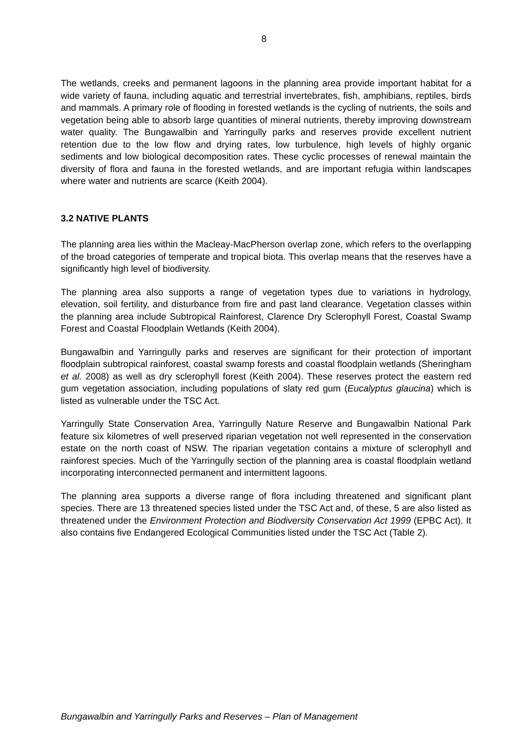8
The wetlands, creeks and permanent lagoons in the planning area provide important habitat for a wide variety of fauna, including aquatic and terrestrial invertebrates, fish, amphibians, reptiles, birds and mammals. A primary role of flooding in forested wetlands is the cycling of nutrients, the soils and vegetation being able to absorb large quantities of mineral nutrients, thereby improving downstream water quality. The Bungawalbin and Yarringully parks and reserves provide excellent nutrient retention due to the low flow and drying rates, low turbulence, high levels of highly organic sediments and low biological decomposition rates. These cyclic processes of renewal maintain the diversity of flora and fauna in the forested wetlands, and are important refugia within landscapes where water and nutrients are scarce (Keith 2004).
3.2 NATIVE PLANTS
The planning area lies within the Macleay-MacPherson overlap zone, which refers to the overlapping of the broad categories of temperate and tropical biota. This overlap means that the reserves have a significantly high level of biodiversity.
The planning area also supports a range of vegetation types due to variations in hydrology, elevation, soil fertility, and disturbance from fire and past land clearance. Vegetation classes within the planning area include Subtropical Rainforest, Clarence Dry Sclerophyll Forest, Coastal Swamp Forest and Coastal Floodplain Wetlands (Keith 2004).
Bungawalbin and Yarringully parks and reserves are significant for their protection of important floodplain subtropical rainforest, coastal swamp forests and coastal floodplain wetlands (Sheringham et al. 2008) as well as dry sclerophyll forest (Keith 2004). These reserves protect the eastern red gum vegetation association, including populations of slaty red gum (Eucalyptus glaucina) which is listed as vulnerable under the TSC Act.
Yarringully State Conservation Area, Yarringully Nature Reserve and Bungawalbin National Park feature six kilometres of well preserved riparian vegetation not well represented in the conservation estate on the north coast of NSW. The riparian vegetation contains a mixture of sclerophyll and rainforest species. Much of the Yarringully section of the planning area is coastal floodplain wetland incorporating interconnected permanent and intermittent lagoons.
The planning area supports a diverse range of flora including threatened and significant plant species. There are 13 threatened species listed under the TSC Act and, of these, 5 are also listed as threatened under the Environment Protection and Biodiversity Conservation Act 1999 (EPBC Act). It also contains five Endangered Ecological Communities listed under the TSC Act (Table 2).
Bungawalbin and Yarringully Parks and Reserves – Plan of Management